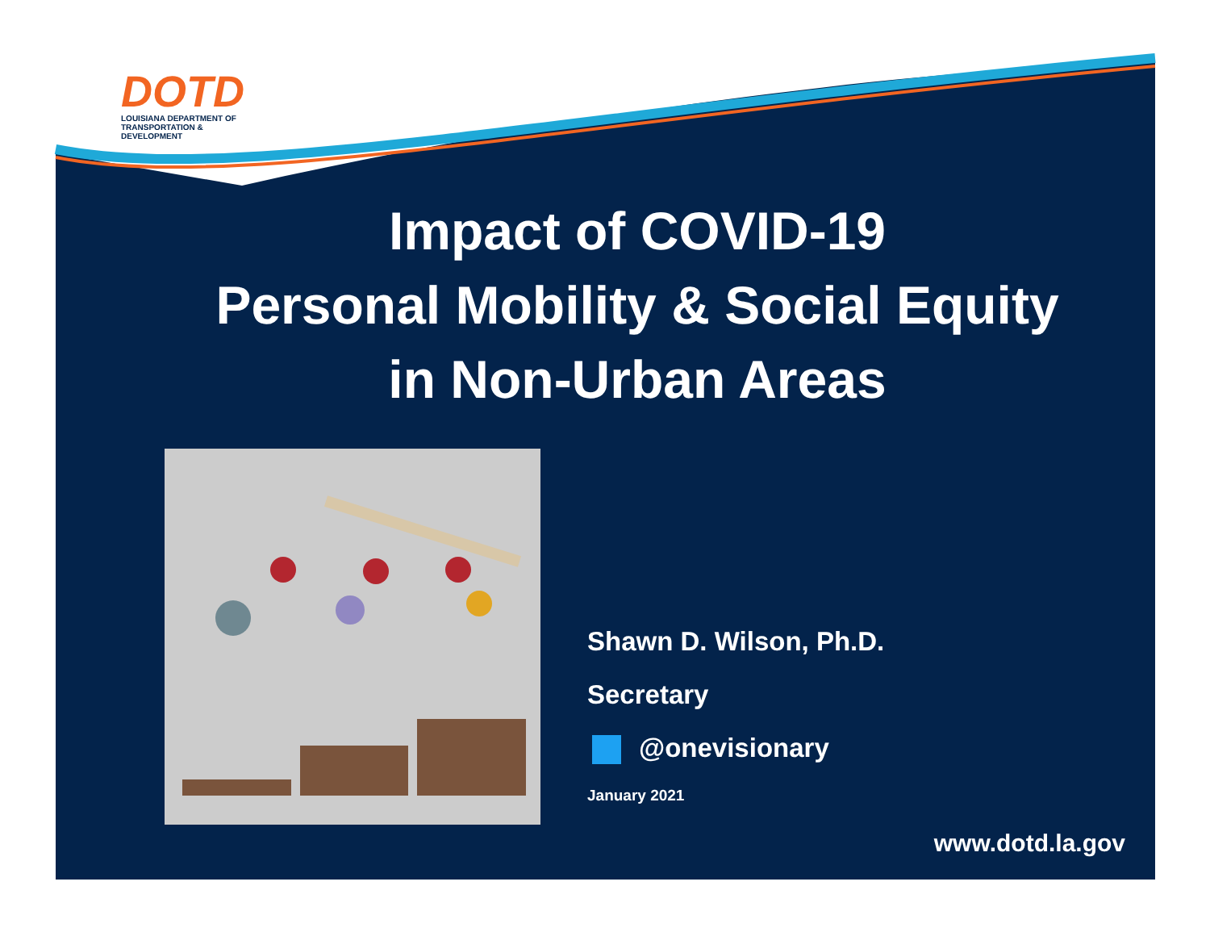DOTD
LOUISIANA DEPARTMENT OF
TRANSPORTATION & DEVELOPMENT
Impact of COVID-19
Personal Mobility & Social Equity
in Non-Urban Areas
Shawn D. Wilson, Ph.D.
Secretary
@onevisionary
January 2021
www.dotd.la.gov